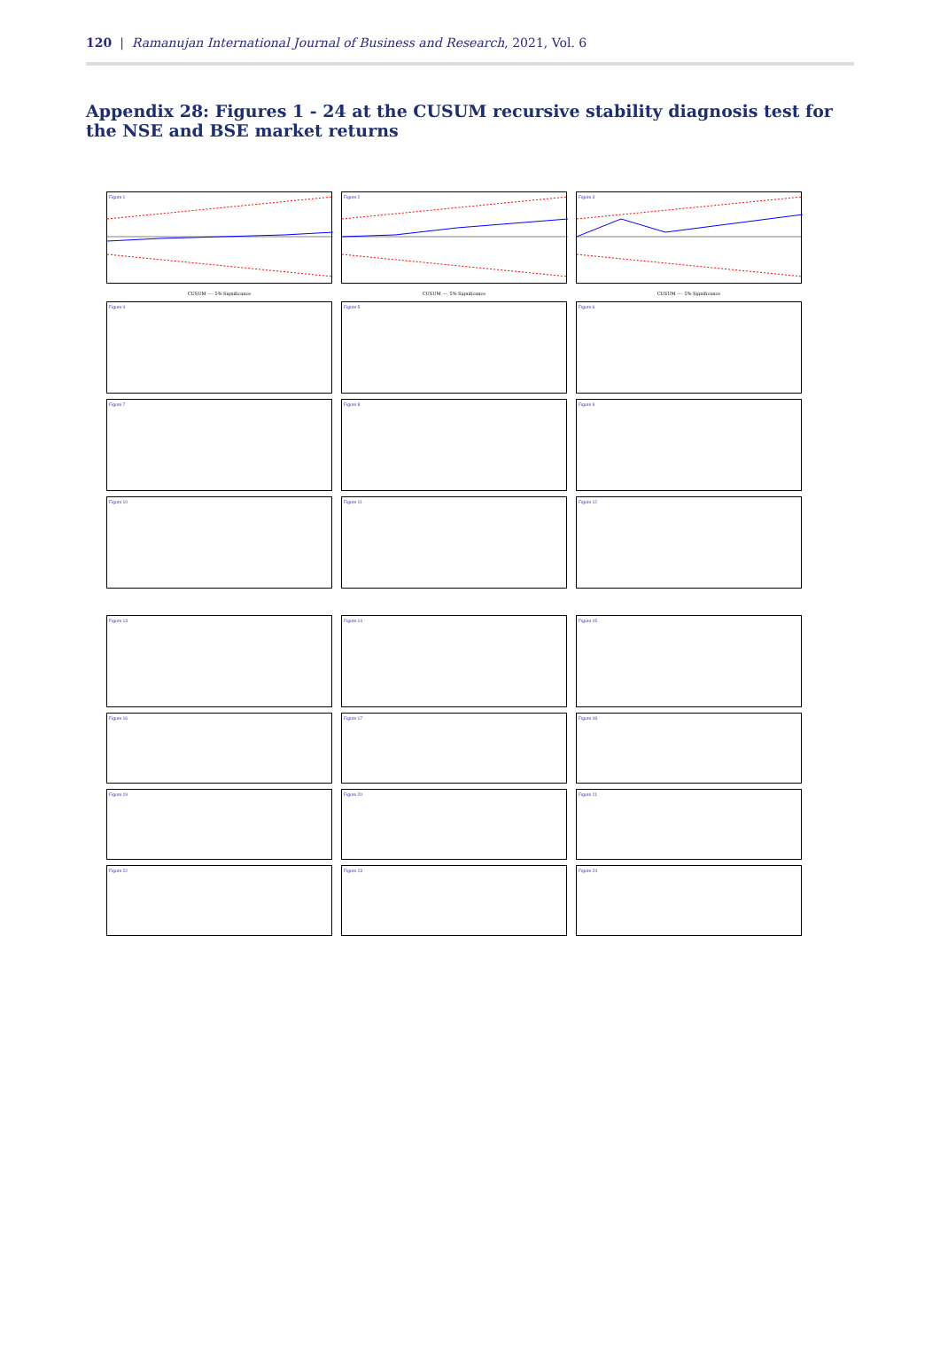120 | Ramanujan International Journal of Business and Research, 2021, Vol. 6
Appendix 28: Figures 1 - 24 at the CUSUM recursive stability diagnosis test for the NSE and BSE market returns
Figure 1
Figure 2
Figure 3
CUSUM ---- 5% Significance
CUSUM ---- 5% Significance
CUSUM ---- 5% Significance
Figure 4
Figure 5
Figure 6
Figure 7
Figure 8
Figure 9
Figure 10
Figure 11
Figure 12
Figure 13
Figure 14
Figure 15
Figure 16
Figure 17
Figure 18
Figure 19
Figure 20
Figure 21
Figure 22
Figure 23
Figure 24